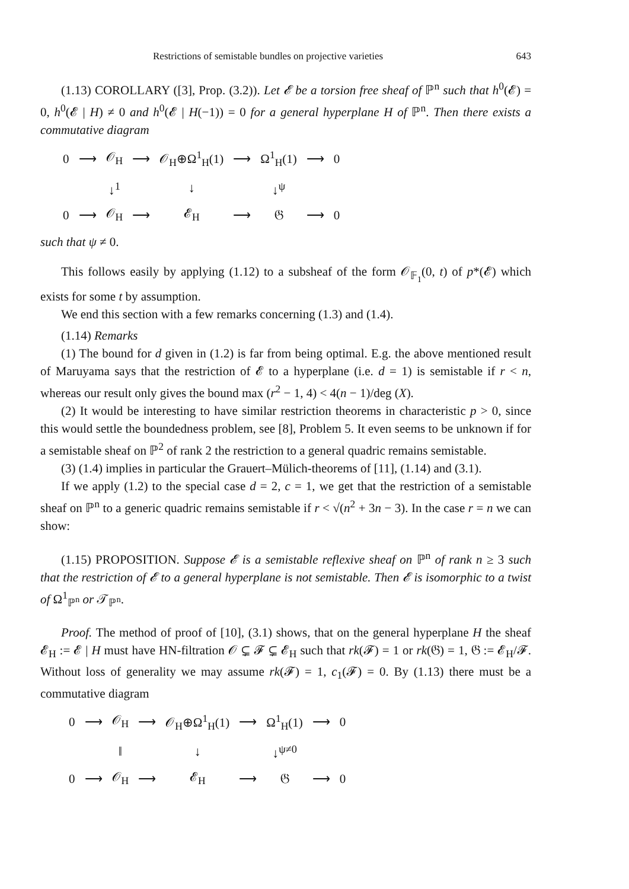Restrictions of semistable bundles on projective varieties 643
(1.13) COROLLARY ([3], Prop. (3.2)). Let 𝓔 be a torsion free sheaf of ℙ<sup>n</sup> such that h<sup>0</sup>(𝓔) = 0, h<sup>0</sup>(𝓔 | H) ≠ 0 and h<sup>0</sup>(𝓔 | H(−1)) = 0 for a general hyperplane H of ℙ<sup>n</sup>. Then there exists a commutative diagram
| 0 | ⟶ | 𝒪<sub>H</sub> | ⟶ | 𝒪<sub>H</sub>⊕Ω<sup>1</sup><sub>H</sub>(1) | ⟶ | Ω<sup>1</sup><sub>H</sub>(1) | ⟶ | 0 |
| | | ↓<sup>1</sup> | | ↓ | | ↓<sup>ψ</sup> | | |
| 0 | ⟶ | 𝒪<sub>H</sub> | ⟶ | 𝓔<sub>H</sub> | ⟶ | 𝔊 | ⟶ | 0 |
such that ψ ≠ 0.
This follows easily by applying (1.12) to a subsheaf of the form 𝒪<sub>𝔽<sub>1</sub></sub>(0, t) of p*(𝓔) which exists for some t by assumption.
We end this section with a few remarks concerning (1.3) and (1.4).
(1.14) Remarks
(1) The bound for d given in (1.2) is far from being optimal. E.g. the above mentioned result of Maruyama says that the restriction of 𝓔 to a hyperplane (i.e. d = 1) is semistable if r < n, whereas our result only gives the bound max (r<sup>2</sup> − 1, 4) < 4(n − 1)/deg (X).
(2) It would be interesting to have similar restriction theorems in characteristic p > 0, since this would settle the boundedness problem, see [8], Problem 5. It even seems to be unknown if for a semistable sheaf on ℙ<sup>2</sup> of rank 2 the restriction to a general quadric remains semistable.
(3) (1.4) implies in particular the Grauert–Mülich-theorems of [11], (1.14) and (3.1).
If we apply (1.2) to the special case d = 2, c = 1, we get that the restriction of a semistable sheaf on ℙ<sup>n</sup> to a generic quadric remains semistable if r < √(n<sup>2</sup> + 3n − 3). In the case r = n we can show:
(1.15) PROPOSITION. Suppose 𝓔 is a semistable reflexive sheaf on ℙ<sup>n</sup> of rank n ≥ 3 such that the restriction of 𝓔 to a general hyperplane is not semistable. Then 𝓔 is isomorphic to a twist of Ω<sup>1</sup><sub>ℙ<sup>n</sup></sub> or 𝒯<sub>ℙ<sup>n</sup></sub>.
Proof. The method of proof of [10], (3.1) shows, that on the general hyperplane H the sheaf 𝓔<sub>H</sub> := 𝓔 | H must have HN-filtration 𝒪 ⊊ 𝓕 ⊊ 𝓔<sub>H</sub> such that rk(𝓕) = 1 or rk(𝔊) = 1, 𝔊 := 𝓔<sub>H</sub>/𝓕. Without loss of generality we may assume rk(𝓕) = 1, c<sub>1</sub>(𝓕) = 0. By (1.13) there must be a commutative diagram
| 0 | ⟶ | 𝒪<sub>H</sub> | ⟶ | 𝒪<sub>H</sub>⊕Ω<sup>1</sup><sub>H</sub>(1) | ⟶ | Ω<sup>1</sup><sub>H</sub>(1) | ⟶ | 0 |
| | | ‖ | | ↓ | | ↓<sup>ψ≠0</sup> | | |
| 0 | ⟶ | 𝒪<sub>H</sub> | ⟶ | 𝓔<sub>H</sub> | ⟶ | 𝔊 | ⟶ | 0 |